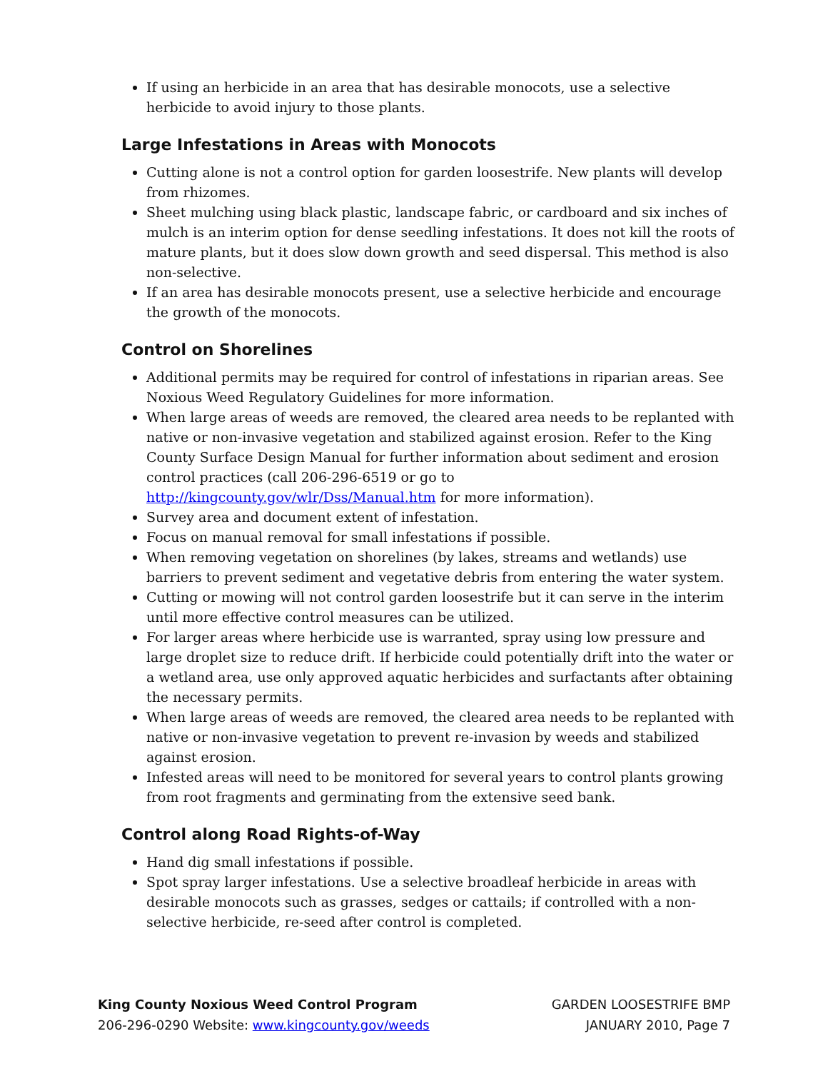If using an herbicide in an area that has desirable monocots, use a selective herbicide to avoid injury to those plants.
Large Infestations in Areas with Monocots
Cutting alone is not a control option for garden loosestrife. New plants will develop from rhizomes.
Sheet mulching using black plastic, landscape fabric, or cardboard and six inches of mulch is an interim option for dense seedling infestations. It does not kill the roots of mature plants, but it does slow down growth and seed dispersal. This method is also non-selective.
If an area has desirable monocots present, use a selective herbicide and encourage the growth of the monocots.
Control on Shorelines
Additional permits may be required for control of infestations in riparian areas. See Noxious Weed Regulatory Guidelines for more information.
When large areas of weeds are removed, the cleared area needs to be replanted with native or non-invasive vegetation and stabilized against erosion. Refer to the King County Surface Design Manual for further information about sediment and erosion control practices (call 206-296-6519 or go to http://kingcounty.gov/wlr/Dss/Manual.htm for more information).
Survey area and document extent of infestation.
Focus on manual removal for small infestations if possible.
When removing vegetation on shorelines (by lakes, streams and wetlands) use barriers to prevent sediment and vegetative debris from entering the water system.
Cutting or mowing will not control garden loosestrife but it can serve in the interim until more effective control measures can be utilized.
For larger areas where herbicide use is warranted, spray using low pressure and large droplet size to reduce drift. If herbicide could potentially drift into the water or a wetland area, use only approved aquatic herbicides and surfactants after obtaining the necessary permits.
When large areas of weeds are removed, the cleared area needs to be replanted with native or non-invasive vegetation to prevent re-invasion by weeds and stabilized against erosion.
Infested areas will need to be monitored for several years to control plants growing from root fragments and germinating from the extensive seed bank.
Control along Road Rights-of-Way
Hand dig small infestations if possible.
Spot spray larger infestations. Use a selective broadleaf herbicide in areas with desirable monocots such as grasses, sedges or cattails; if controlled with a non-selective herbicide, re-seed after control is completed.
King County Noxious Weed Control Program
206-296-0290 Website: www.kingcounty.gov/weeds
GARDEN LOOSESTRIFE BMP
JANUARY 2010, Page 7